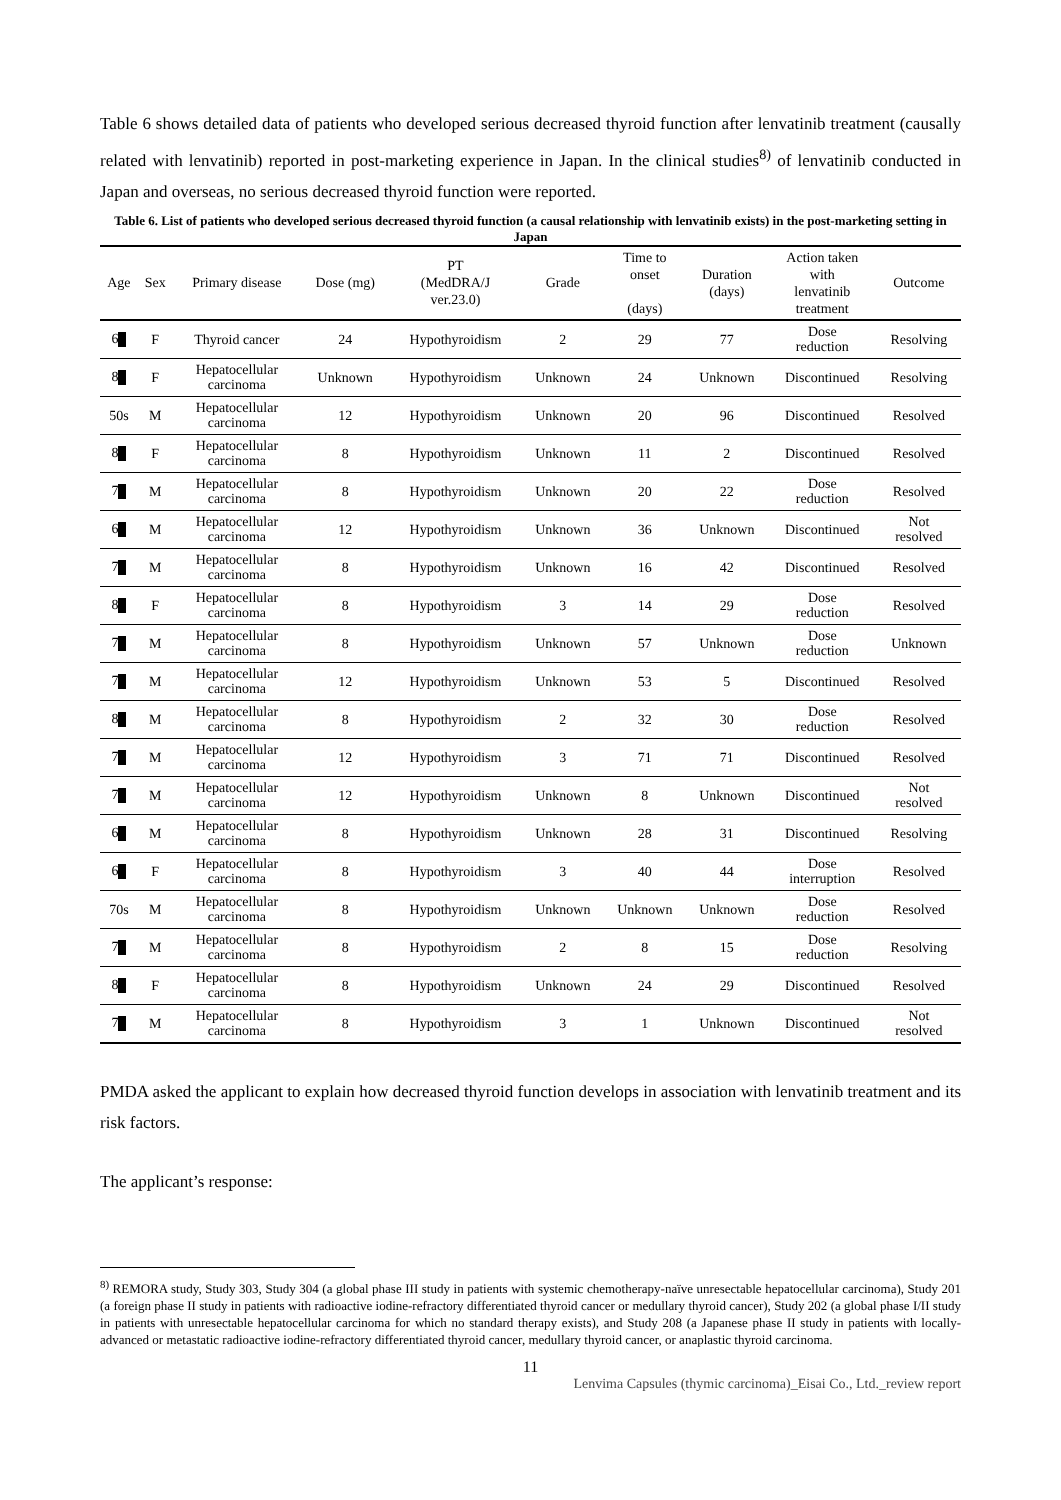Table 6 shows detailed data of patients who developed serious decreased thyroid function after lenvatinib treatment (causally related with lenvatinib) reported in post-marketing experience in Japan. In the clinical studies<sup>8)</sup> of lenvatinib conducted in Japan and overseas, no serious decreased thyroid function were reported.
Table 6. List of patients who developed serious decreased thyroid function (a causal relationship with lenvatinib exists) in the post-marketing setting in Japan
| Age | Sex | Primary disease | Dose (mg) | PT (MedDRA/J ver.23.0) | Grade | Time to onset (days) | Duration (days) | Action taken with lenvatinib treatment | Outcome |
| --- | --- | --- | --- | --- | --- | --- | --- | --- | --- |
| 6 | F | Thyroid cancer | 24 | Hypothyroidism | 2 | 29 | 77 | Dose reduction | Resolving |
| 8 | F | Hepatocellular carcinoma | Unknown | Hypothyroidism | Unknown | 24 | Unknown | Discontinued | Resolving |
| 50s | M | Hepatocellular carcinoma | 12 | Hypothyroidism | Unknown | 20 | 96 | Discontinued | Resolved |
| 8 | F | Hepatocellular carcinoma | 8 | Hypothyroidism | Unknown | 11 | 2 | Discontinued | Resolved |
| 7 | M | Hepatocellular carcinoma | 8 | Hypothyroidism | Unknown | 20 | 22 | Dose reduction | Resolved |
| 6 | M | Hepatocellular carcinoma | 12 | Hypothyroidism | Unknown | 36 | Unknown | Discontinued | Not resolved |
| 7 | M | Hepatocellular carcinoma | 8 | Hypothyroidism | Unknown | 16 | 42 | Discontinued | Resolved |
| 8 | F | Hepatocellular carcinoma | 8 | Hypothyroidism | 3 | 14 | 29 | Dose reduction | Resolved |
| 7 | M | Hepatocellular carcinoma | 8 | Hypothyroidism | Unknown | 57 | Unknown | Dose reduction | Unknown |
| 7 | M | Hepatocellular carcinoma | 12 | Hypothyroidism | Unknown | 53 | 5 | Discontinued | Resolved |
| 8 | M | Hepatocellular carcinoma | 8 | Hypothyroidism | 2 | 32 | 30 | Dose reduction | Resolved |
| 7 | M | Hepatocellular carcinoma | 12 | Hypothyroidism | 3 | 71 | 71 | Discontinued | Resolved |
| 7 | M | Hepatocellular carcinoma | 12 | Hypothyroidism | Unknown | 8 | Unknown | Discontinued | Not resolved |
| 6 | M | Hepatocellular carcinoma | 8 | Hypothyroidism | Unknown | 28 | 31 | Discontinued | Resolving |
| 6 | F | Hepatocellular carcinoma | 8 | Hypothyroidism | 3 | 40 | 44 | Dose interruption | Resolved |
| 70s | M | Hepatocellular carcinoma | 8 | Hypothyroidism | Unknown | Unknown | Unknown | Dose reduction | Resolved |
| 7 | M | Hepatocellular carcinoma | 8 | Hypothyroidism | 2 | 8 | 15 | Dose reduction | Resolving |
| 8 | F | Hepatocellular carcinoma | 8 | Hypothyroidism | Unknown | 24 | 29 | Discontinued | Resolved |
| 7 | M | Hepatocellular carcinoma | 8 | Hypothyroidism | 3 | 1 | Unknown | Discontinued | Not resolved |
PMDA asked the applicant to explain how decreased thyroid function develops in association with lenvatinib treatment and its risk factors.
The applicant’s response:
<sup>8)</sup> REMORA study, Study 303, Study 304 (a global phase III study in patients with systemic chemotherapy-naïve unresectable hepatocellular carcinoma), Study 201 (a foreign phase II study in patients with radioactive iodine-refractory differentiated thyroid cancer or medullary thyroid cancer), Study 202 (a global phase I/II study in patients with unresectable hepatocellular carcinoma for which no standard therapy exists), and Study 208 (a Japanese phase II study in patients with locally-advanced or metastatic radioactive iodine-refractory differentiated thyroid cancer, medullary thyroid cancer, or anaplastic thyroid carcinoma.
11
Lenvima Capsules (thymic carcinoma)_Eisai Co., Ltd._review report